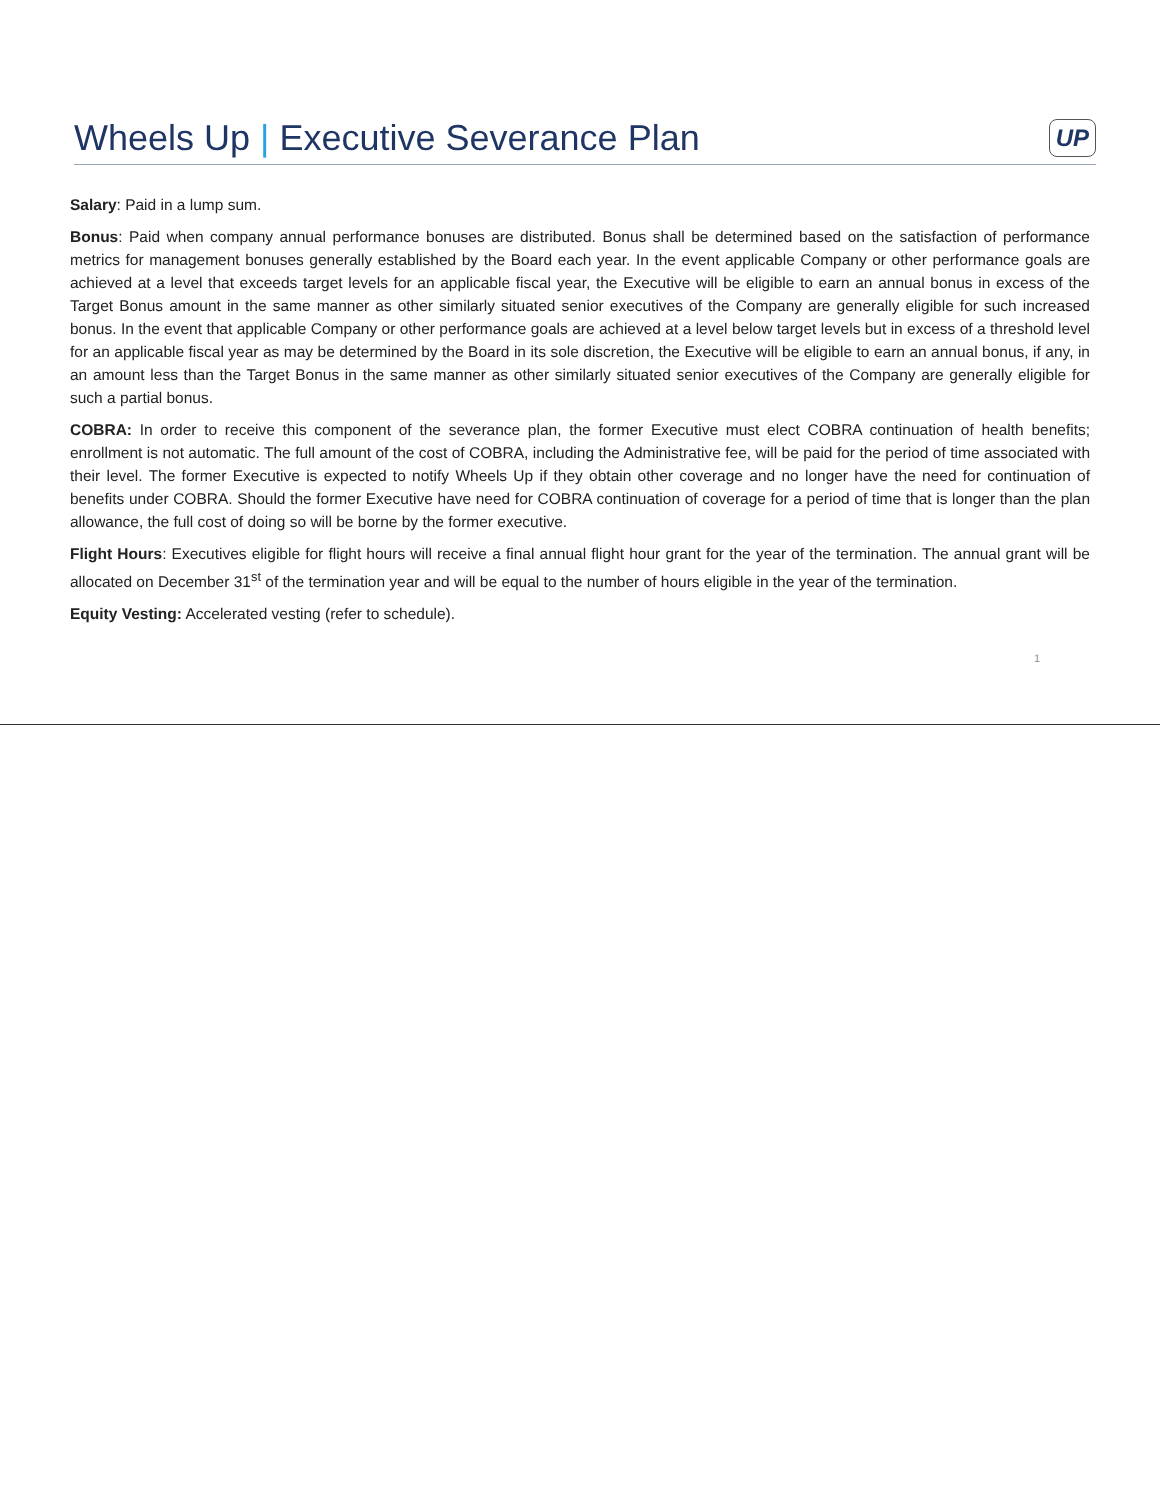Wheels Up | Executive Severance Plan
UP
Salary: Paid in a lump sum.
Bonus: Paid when company annual performance bonuses are distributed. Bonus shall be determined based on the satisfaction of performance metrics for management bonuses generally established by the Board each year. In the event applicable Company or other performance goals are achieved at a level that exceeds target levels for an applicable fiscal year, the Executive will be eligible to earn an annual bonus in excess of the Target Bonus amount in the same manner as other similarly situated senior executives of the Company are generally eligible for such increased bonus. In the event that applicable Company or other performance goals are achieved at a level below target levels but in excess of a threshold level for an applicable fiscal year as may be determined by the Board in its sole discretion, the Executive will be eligible to earn an annual bonus, if any, in an amount less than the Target Bonus in the same manner as other similarly situated senior executives of the Company are generally eligible for such a partial bonus.
COBRA: In order to receive this component of the severance plan, the former Executive must elect COBRA continuation of health benefits; enrollment is not automatic. The full amount of the cost of COBRA, including the Administrative fee, will be paid for the period of time associated with their level. The former Executive is expected to notify Wheels Up if they obtain other coverage and no longer have the need for continuation of benefits under COBRA. Should the former Executive have need for COBRA continuation of coverage for a period of time that is longer than the plan allowance, the full cost of doing so will be borne by the former executive.
Flight Hours: Executives eligible for flight hours will receive a final annual flight hour grant for the year of the termination. The annual grant will be allocated on December 31<sup>st</sup> of the termination year and will be equal to the number of hours eligible in the year of the termination.
Equity Vesting: Accelerated vesting (refer to schedule).
1